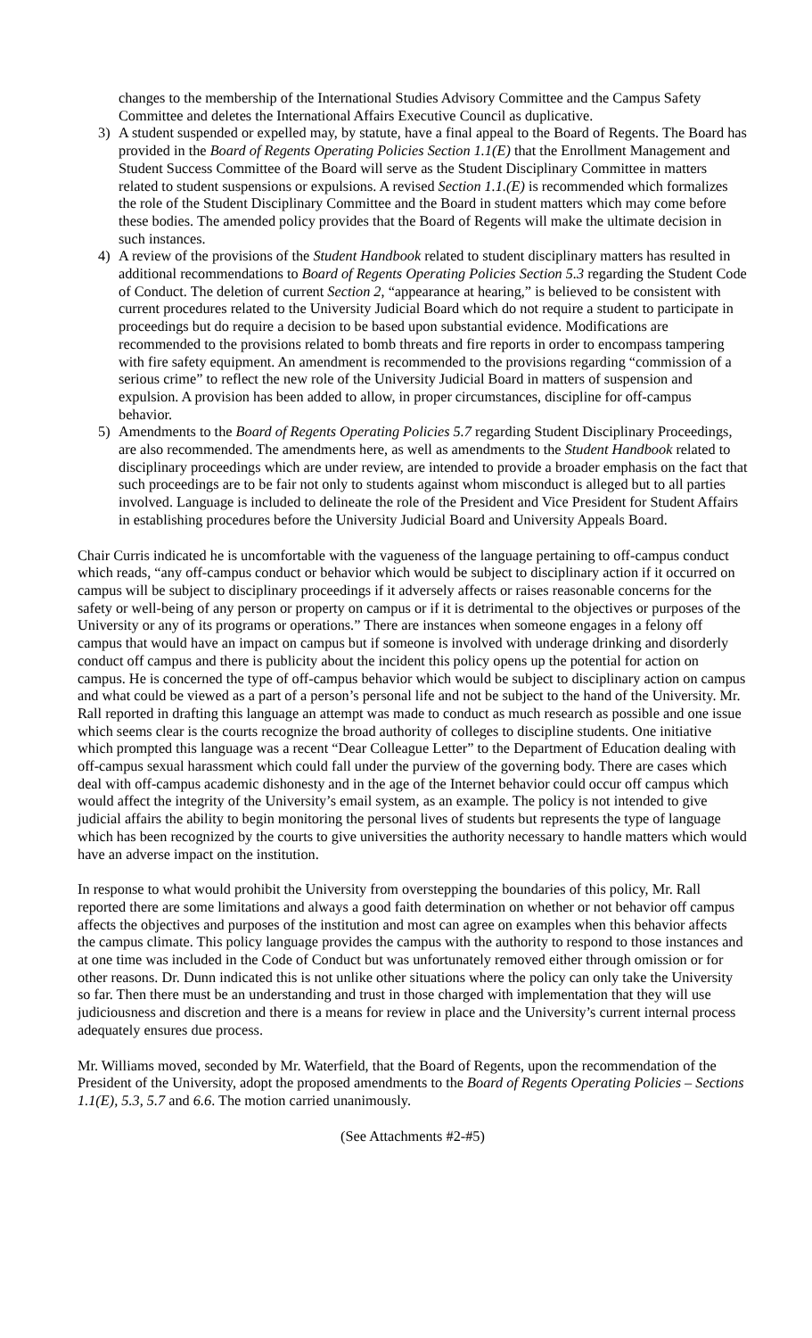changes to the membership of the International Studies Advisory Committee and the Campus Safety Committee and deletes the International Affairs Executive Council as duplicative.
3) A student suspended or expelled may, by statute, have a final appeal to the Board of Regents. The Board has provided in the Board of Regents Operating Policies Section 1.1(E) that the Enrollment Management and Student Success Committee of the Board will serve as the Student Disciplinary Committee in matters related to student suspensions or expulsions. A revised Section 1.1.(E) is recommended which formalizes the role of the Student Disciplinary Committee and the Board in student matters which may come before these bodies. The amended policy provides that the Board of Regents will make the ultimate decision in such instances.
4) A review of the provisions of the Student Handbook related to student disciplinary matters has resulted in additional recommendations to Board of Regents Operating Policies Section 5.3 regarding the Student Code of Conduct. The deletion of current Section 2, “appearance at hearing,” is believed to be consistent with current procedures related to the University Judicial Board which do not require a student to participate in proceedings but do require a decision to be based upon substantial evidence. Modifications are recommended to the provisions related to bomb threats and fire reports in order to encompass tampering with fire safety equipment. An amendment is recommended to the provisions regarding “commission of a serious crime” to reflect the new role of the University Judicial Board in matters of suspension and expulsion. A provision has been added to allow, in proper circumstances, discipline for off-campus behavior.
5) Amendments to the Board of Regents Operating Policies 5.7 regarding Student Disciplinary Proceedings, are also recommended. The amendments here, as well as amendments to the Student Handbook related to disciplinary proceedings which are under review, are intended to provide a broader emphasis on the fact that such proceedings are to be fair not only to students against whom misconduct is alleged but to all parties involved. Language is included to delineate the role of the President and Vice President for Student Affairs in establishing procedures before the University Judicial Board and University Appeals Board.
Chair Curris indicated he is uncomfortable with the vagueness of the language pertaining to off-campus conduct which reads, “any off-campus conduct or behavior which would be subject to disciplinary action if it occurred on campus will be subject to disciplinary proceedings if it adversely affects or raises reasonable concerns for the safety or well-being of any person or property on campus or if it is detrimental to the objectives or purposes of the University or any of its programs or operations.” There are instances when someone engages in a felony off campus that would have an impact on campus but if someone is involved with underage drinking and disorderly conduct off campus and there is publicity about the incident this policy opens up the potential for action on campus. He is concerned the type of off-campus behavior which would be subject to disciplinary action on campus and what could be viewed as a part of a person’s personal life and not be subject to the hand of the University. Mr. Rall reported in drafting this language an attempt was made to conduct as much research as possible and one issue which seems clear is the courts recognize the broad authority of colleges to discipline students. One initiative which prompted this language was a recent “Dear Colleague Letter” to the Department of Education dealing with off-campus sexual harassment which could fall under the purview of the governing body. There are cases which deal with off-campus academic dishonesty and in the age of the Internet behavior could occur off campus which would affect the integrity of the University’s email system, as an example. The policy is not intended to give judicial affairs the ability to begin monitoring the personal lives of students but represents the type of language which has been recognized by the courts to give universities the authority necessary to handle matters which would have an adverse impact on the institution.
In response to what would prohibit the University from overstepping the boundaries of this policy, Mr. Rall reported there are some limitations and always a good faith determination on whether or not behavior off campus affects the objectives and purposes of the institution and most can agree on examples when this behavior affects the campus climate. This policy language provides the campus with the authority to respond to those instances and at one time was included in the Code of Conduct but was unfortunately removed either through omission or for other reasons. Dr. Dunn indicated this is not unlike other situations where the policy can only take the University so far. Then there must be an understanding and trust in those charged with implementation that they will use judiciousness and discretion and there is a means for review in place and the University’s current internal process adequately ensures due process.
Mr. Williams moved, seconded by Mr. Waterfield, that the Board of Regents, upon the recommendation of the President of the University, adopt the proposed amendments to the Board of Regents Operating Policies – Sections 1.1(E), 5.3, 5.7 and 6.6. The motion carried unanimously.
(See Attachments #2-#5)